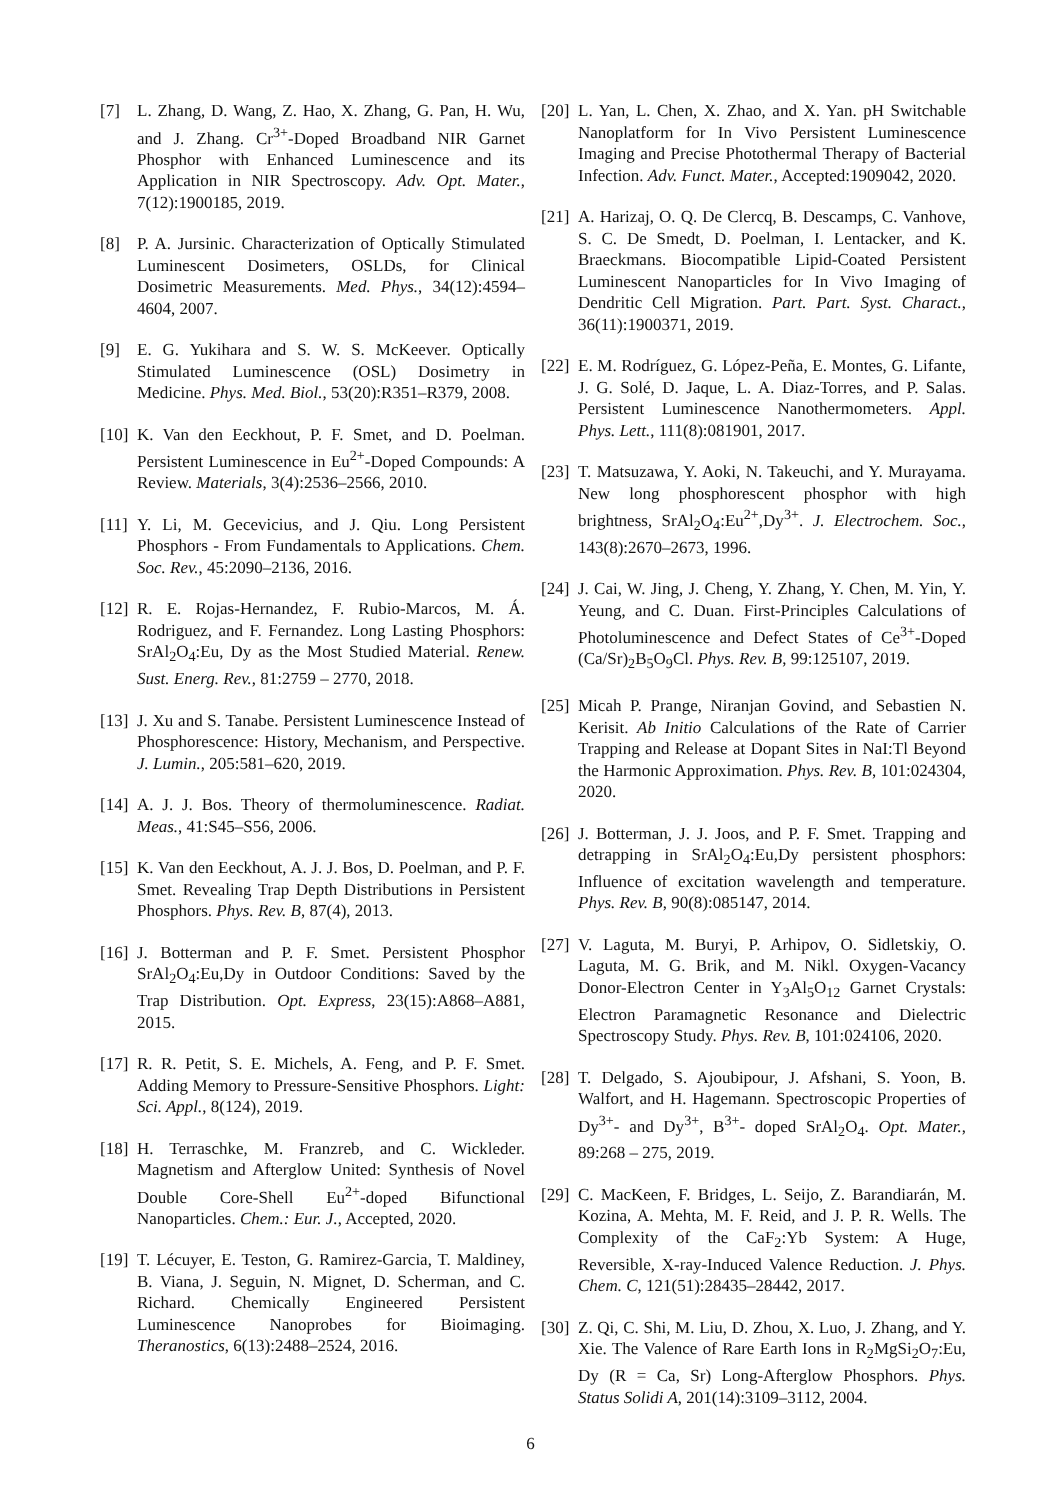[7] L. Zhang, D. Wang, Z. Hao, X. Zhang, G. Pan, H. Wu, and J. Zhang. Cr<sup>3+</sup>-Doped Broadband NIR Garnet Phosphor with Enhanced Luminescence and its Application in NIR Spectroscopy. Adv. Opt. Mater., 7(12):1900185, 2019.
[8] P. A. Jursinic. Characterization of Optically Stimulated Luminescent Dosimeters, OSLDs, for Clinical Dosimetric Measurements. Med. Phys., 34(12):4594–4604, 2007.
[9] E. G. Yukihara and S. W. S. McKeever. Optically Stimulated Luminescence (OSL) Dosimetry in Medicine. Phys. Med. Biol., 53(20):R351–R379, 2008.
[10] K. Van den Eeckhout, P. F. Smet, and D. Poelman. Persistent Luminescence in Eu<sup>2+</sup>-Doped Compounds: A Review. Materials, 3(4):2536–2566, 2010.
[11] Y. Li, M. Gecevicius, and J. Qiu. Long Persistent Phosphors - From Fundamentals to Applications. Chem. Soc. Rev., 45:2090–2136, 2016.
[12] R. E. Rojas-Hernandez, F. Rubio-Marcos, M. Á. Rodriguez, and F. Fernandez. Long Lasting Phosphors: SrAl<sub>2</sub>O<sub>4</sub>:Eu, Dy as the Most Studied Material. Renew. Sust. Energ. Rev., 81:2759 – 2770, 2018.
[13] J. Xu and S. Tanabe. Persistent Luminescence Instead of Phosphorescence: History, Mechanism, and Perspective. J. Lumin., 205:581–620, 2019.
[14] A. J. J. Bos. Theory of thermoluminescence. Radiat. Meas., 41:S45–S56, 2006.
[15] K. Van den Eeckhout, A. J. J. Bos, D. Poelman, and P. F. Smet. Revealing Trap Depth Distributions in Persistent Phosphors. Phys. Rev. B, 87(4), 2013.
[16] J. Botterman and P. F. Smet. Persistent Phosphor SrAl<sub>2</sub>O<sub>4</sub>:Eu,Dy in Outdoor Conditions: Saved by the Trap Distribution. Opt. Express, 23(15):A868–A881, 2015.
[17] R. R. Petit, S. E. Michels, A. Feng, and P. F. Smet. Adding Memory to Pressure-Sensitive Phosphors. Light: Sci. Appl., 8(124), 2019.
[18] H. Terraschke, M. Franzreb, and C. Wickleder. Magnetism and Afterglow United: Synthesis of Novel Double Core-Shell Eu<sup>2+</sup>-doped Bifunctional Nanoparticles. Chem.: Eur. J., Accepted, 2020.
[19] T. Lécuyer, E. Teston, G. Ramirez-Garcia, T. Maldiney, B. Viana, J. Seguin, N. Mignet, D. Scherman, and C. Richard. Chemically Engineered Persistent Luminescence Nanoprobes for Bioimaging. Theranostics, 6(13):2488–2524, 2016.
[20] L. Yan, L. Chen, X. Zhao, and X. Yan. pH Switchable Nanoplatform for In Vivo Persistent Luminescence Imaging and Precise Photothermal Therapy of Bacterial Infection. Adv. Funct. Mater., Accepted:1909042, 2020.
[21] A. Harizaj, O. Q. De Clercq, B. Descamps, C. Vanhove, S. C. De Smedt, D. Poelman, I. Lentacker, and K. Braeckmans. Biocompatible Lipid-Coated Persistent Luminescent Nanoparticles for In Vivo Imaging of Dendritic Cell Migration. Part. Part. Syst. Charact., 36(11):1900371, 2019.
[22] E. M. Rodríguez, G. López-Peña, E. Montes, G. Lifante, J. G. Solé, D. Jaque, L. A. Diaz-Torres, and P. Salas. Persistent Luminescence Nanothermometers. Appl. Phys. Lett., 111(8):081901, 2017.
[23] T. Matsuzawa, Y. Aoki, N. Takeuchi, and Y. Murayama. New long phosphorescent phosphor with high brightness, SrAl<sub>2</sub>O<sub>4</sub>:Eu<sup>2+</sup>,Dy<sup>3+</sup>. J. Electrochem. Soc., 143(8):2670–2673, 1996.
[24] J. Cai, W. Jing, J. Cheng, Y. Zhang, Y. Chen, M. Yin, Y. Yeung, and C. Duan. First-Principles Calculations of Photoluminescence and Defect States of Ce<sup>3+</sup>-Doped (Ca/Sr)<sub>2</sub>B<sub>5</sub>O<sub>9</sub>Cl. Phys. Rev. B, 99:125107, 2019.
[25] Micah P. Prange, Niranjan Govind, and Sebastien N. Kerisit. Ab Initio Calculations of the Rate of Carrier Trapping and Release at Dopant Sites in NaI:Tl Beyond the Harmonic Approximation. Phys. Rev. B, 101:024304, 2020.
[26] J. Botterman, J. J. Joos, and P. F. Smet. Trapping and detrapping in SrAl<sub>2</sub>O<sub>4</sub>:Eu,Dy persistent phosphors: Influence of excitation wavelength and temperature. Phys. Rev. B, 90(8):085147, 2014.
[27] V. Laguta, M. Buryi, P. Arhipov, O. Sidletskiy, O. Laguta, M. G. Brik, and M. Nikl. Oxygen-Vacancy Donor-Electron Center in Y<sub>3</sub>Al<sub>5</sub>O<sub>12</sub> Garnet Crystals: Electron Paramagnetic Resonance and Dielectric Spectroscopy Study. Phys. Rev. B, 101:024106, 2020.
[28] T. Delgado, S. Ajoubipour, J. Afshani, S. Yoon, B. Walfort, and H. Hagemann. Spectroscopic Properties of Dy<sup>3+</sup>- and Dy<sup>3+</sup>, B<sup>3+</sup>- doped SrAl<sub>2</sub>O<sub>4</sub>. Opt. Mater., 89:268 – 275, 2019.
[29] C. MacKeen, F. Bridges, L. Seijo, Z. Barandiarán, M. Kozina, A. Mehta, M. F. Reid, and J. P. R. Wells. The Complexity of the CaF<sub>2</sub>:Yb System: A Huge, Reversible, X-ray-Induced Valence Reduction. J. Phys. Chem. C, 121(51):28435–28442, 2017.
[30] Z. Qi, C. Shi, M. Liu, D. Zhou, X. Luo, J. Zhang, and Y. Xie. The Valence of Rare Earth Ions in R<sub>2</sub>MgSi<sub>2</sub>O<sub>7</sub>:Eu, Dy (R = Ca, Sr) Long-Afterglow Phosphors. Phys. Status Solidi A, 201(14):3109–3112, 2004.
6